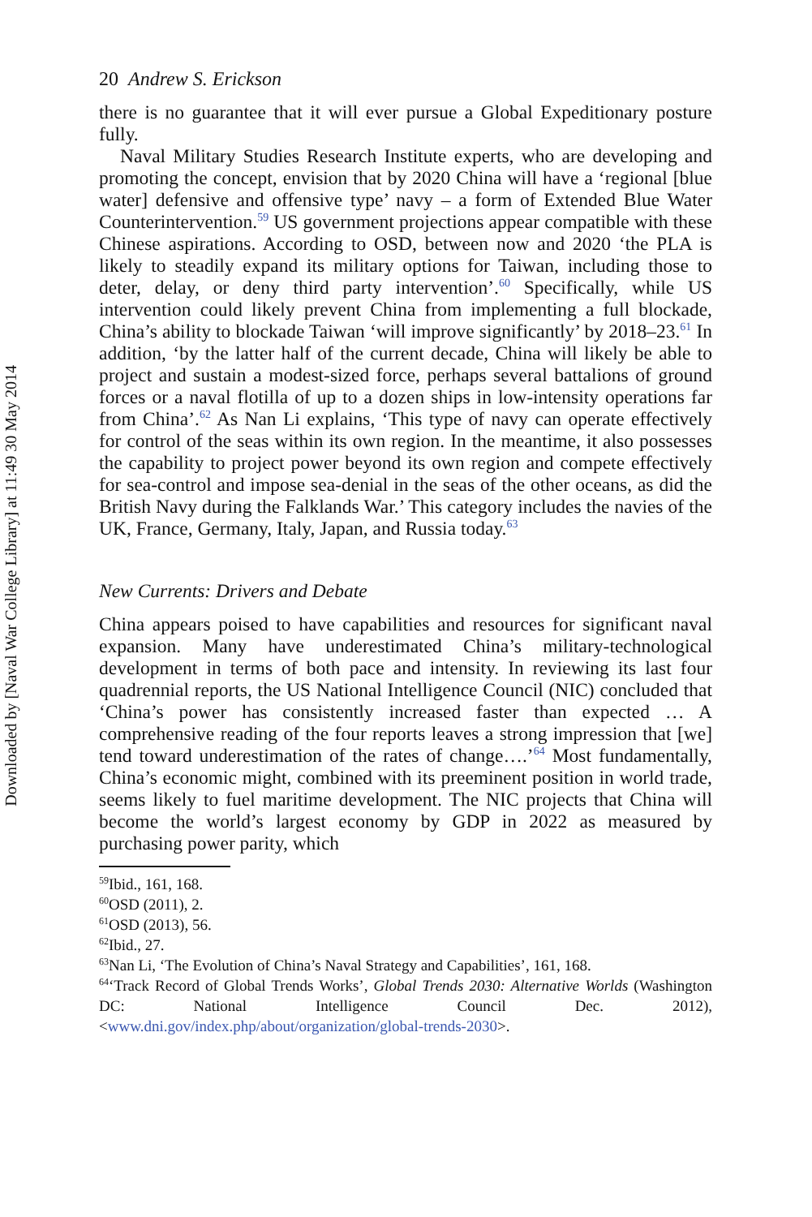Downloaded by [Naval War College Library] at 11:49 30 May 2014
20 Andrew S. Erickson
there is no guarantee that it will ever pursue a Global Expeditionary posture fully.
Naval Military Studies Research Institute experts, who are developing and promoting the concept, envision that by 2020 China will have a ‘regional [blue water] defensive and offensive type’ navy – a form of Extended Blue Water Counterintervention.<sup>59</sup> US government projections appear compatible with these Chinese aspirations. According to OSD, between now and 2020 ‘the PLA is likely to steadily expand its military options for Taiwan, including those to deter, delay, or deny third party intervention’.<sup>60</sup> Specifically, while US intervention could likely prevent China from implementing a full blockade, China’s ability to blockade Taiwan ‘will improve significantly’ by 2018–23.<sup>61</sup> In addition, ‘by the latter half of the current decade, China will likely be able to project and sustain a modest-sized force, perhaps several battalions of ground forces or a naval flotilla of up to a dozen ships in low-intensity operations far from China’.<sup>62</sup> As Nan Li explains, ‘This type of navy can operate effectively for control of the seas within its own region. In the meantime, it also possesses the capability to project power beyond its own region and compete effectively for sea-control and impose sea-denial in the seas of the other oceans, as did the British Navy during the Falklands War.’ This category includes the navies of the UK, France, Germany, Italy, Japan, and Russia today.<sup>63</sup>
New Currents: Drivers and Debate
China appears poised to have capabilities and resources for significant naval expansion. Many have underestimated China’s military-technological development in terms of both pace and intensity. In reviewing its last four quadrennial reports, the US National Intelligence Council (NIC) concluded that ‘China’s power has consistently increased faster than expected … A comprehensive reading of the four reports leaves a strong impression that [we] tend toward underestimation of the rates of change….’<sup>64</sup> Most fundamentally, China’s economic might, combined with its preeminent position in world trade, seems likely to fuel maritime development. The NIC projects that China will become the world’s largest economy by GDP in 2022 as measured by purchasing power parity, which
<sup>59</sup> Ibid., 161, 168.
<sup>60</sup>OSD (2011), 2.
<sup>61</sup>OSD (2013), 56.
<sup>62</sup> Ibid., 27.
<sup>63</sup> Nan Li, ‘The Evolution of China’s Naval Strategy and Capabilities’, 161, 168.
<sup>64</sup> ‘Track Record of Global Trends Works’, Global Trends 2030: Alternative Worlds (Washington DC: National Intelligence Council Dec. 2012), <www.dni.gov/index.php/about/organization/global-trends-2030>.